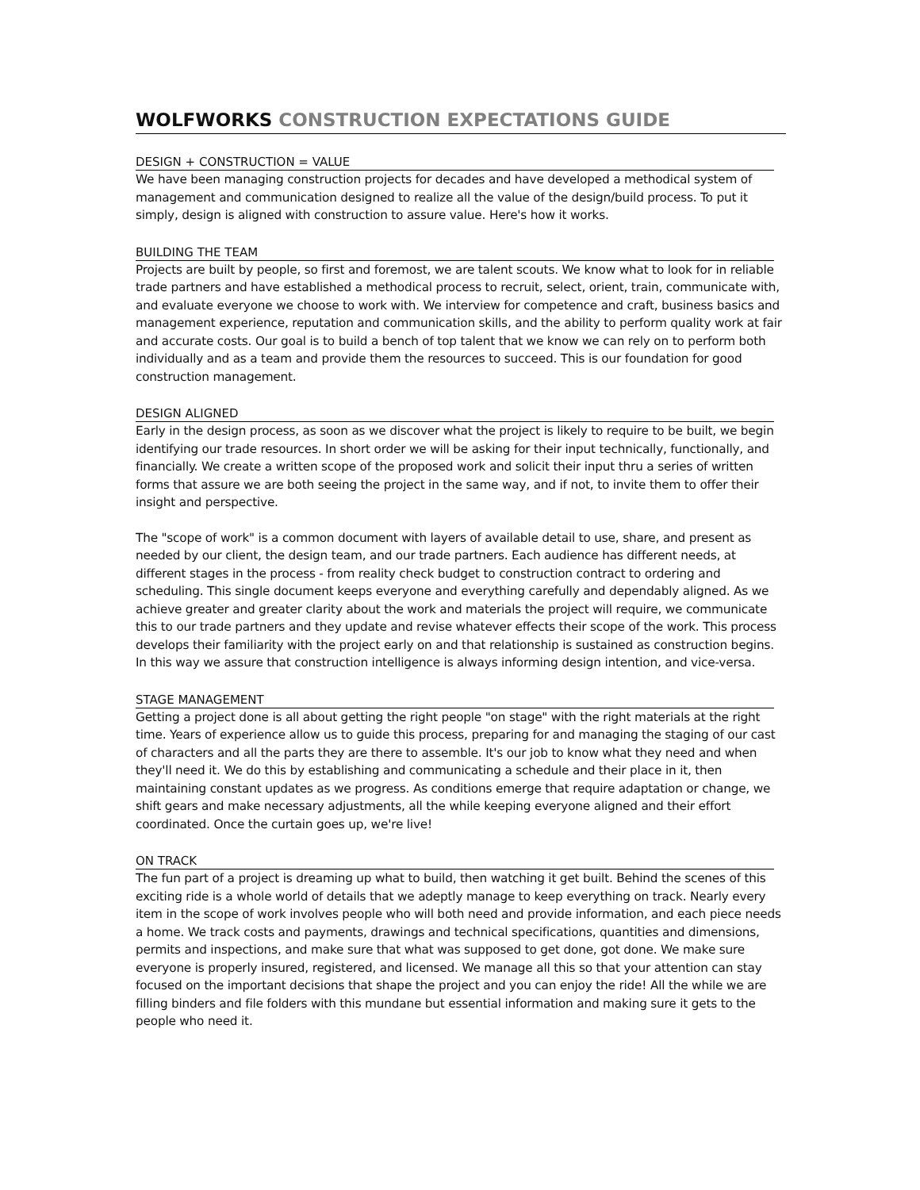WOLFWORKS CONSTRUCTION EXPECTATIONS GUIDE
DESIGN + CONSTRUCTION = VALUE
We have been managing construction projects for decades and have developed a methodical system of management and communication designed to realize all the value of the design/build process. To put it simply, design is aligned with construction to assure value. Here's how it works.
BUILDING THE TEAM
Projects are built by people, so first and foremost, we are talent scouts. We know what to look for in reliable trade partners and have established a methodical process to recruit, select, orient, train, communicate with, and evaluate everyone we choose to work with. We interview for competence and craft, business basics and management experience, reputation and communication skills, and the ability to perform quality work at fair and accurate costs. Our goal is to build a bench of top talent that we know we can rely on to perform both individually and as a team and provide them the resources to succeed. This is our foundation for good construction management.
DESIGN ALIGNED
Early in the design process, as soon as we discover what the project is likely to require to be built, we begin identifying our trade resources. In short order we will be asking for their input technically, functionally, and financially. We create a written scope of the proposed work and solicit their input thru a series of written forms that assure we are both seeing the project in the same way, and if not, to invite them to offer their insight and perspective.
The "scope of work" is a common document with layers of available detail to use, share, and present as needed by our client, the design team, and our trade partners. Each audience has different needs, at different stages in the process - from reality check budget to construction contract to ordering and scheduling. This single document keeps everyone and everything carefully and dependably aligned. As we achieve greater and greater clarity about the work and materials the project will require, we communicate this to our trade partners and they update and revise whatever effects their scope of the work. This process develops their familiarity with the project early on and that relationship is sustained as construction begins. In this way we assure that construction intelligence is always informing design intention, and vice-versa.
STAGE MANAGEMENT
Getting a project done is all about getting the right people "on stage" with the right materials at the right time. Years of experience allow us to guide this process, preparing for and managing the staging of our cast of characters and all the parts they are there to assemble. It's our job to know what they need and when they'll need it. We do this by establishing and communicating a schedule and their place in it, then maintaining constant updates as we progress. As conditions emerge that require adaptation or change, we shift gears and make necessary adjustments, all the while keeping everyone aligned and their effort coordinated. Once the curtain goes up, we're live!
ON TRACK
The fun part of a project is dreaming up what to build, then watching it get built. Behind the scenes of this exciting ride is a whole world of details that we adeptly manage to keep everything on track. Nearly every item in the scope of work involves people who will both need and provide information, and each piece needs a home. We track costs and payments, drawings and technical specifications, quantities and dimensions, permits and inspections, and make sure that what was supposed to get done, got done. We make sure everyone is properly insured, registered, and licensed. We manage all this so that your attention can stay focused on the important decisions that shape the project and you can enjoy the ride! All the while we are filling binders and file folders with this mundane but essential information and making sure it gets to the people who need it.